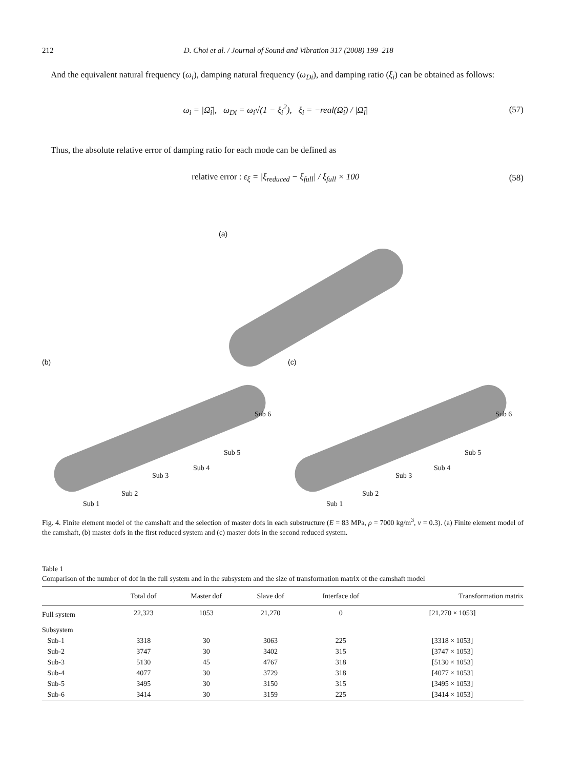212 D. Choi et al. / Journal of Sound and Vibration 317 (2008) 199–218
And the equivalent natural frequency (ω<sub>i</sub>), damping natural frequency (ω<sub>Di</sub>), and damping ratio (ξ<sub>i</sub>) can be obtained as follows:
ω<sub>i</sub> = |Ω̃<sub>i</sub>|, ω<sub>Di</sub> = ω<sub>i</sub>√(1 − ξ<sub>i</sub><sup>2</sup>), ξ<sub>i</sub> = −real(Ω̃<sub>i</sub>) / |Ω̃<sub>i</sub>| (57)
Thus, the absolute relative error of damping ratio for each mode can be defined as
relative error : ε<sub>ξ</sub> = |ξ<sub>reduced</sub> − ξ<sub>full</sub>| / ξ<sub>full</sub> × 100 (58)
(a)
(b) (c)
Sub 1
Sub 2
Sub 3
Sub 4
Sub 5
Sub 6
Sub 1
Sub 2
Sub 3
Sub 4
Sub 5
Sub 6
Fig. 4. Finite element model of the camshaft and the selection of master dofs in each substructure (E = 83 MPa, ρ = 7000 kg/m<sup>3</sup>, v = 0.3). (a) Finite element model of the camshaft, (b) master dofs in the first reduced system and (c) master dofs in the second reduced system.
Table 1
Comparison of the number of dof in the full system and in the subsystem and the size of transformation matrix of the camshaft model
| | Total dof | Master dof | Slave dof | Interface dof | Transformation matrix |
| --- | --- | --- | --- | --- | --- |
| Full system | 22,323 | 1053 | 21,270 | 0 | [21,270 × 1053] |
| Subsystem | | | | | |
| Sub-1 | 3318 | 30 | 3063 | 225 | [3318 × 1053] |
| Sub-2 | 3747 | 30 | 3402 | 315 | [3747 × 1053] |
| Sub-3 | 5130 | 45 | 4767 | 318 | [5130 × 1053] |
| Sub-4 | 4077 | 30 | 3729 | 318 | [4077 × 1053] |
| Sub-5 | 3495 | 30 | 3150 | 315 | [3495 × 1053] |
| Sub-6 | 3414 | 30 | 3159 | 225 | [3414 × 1053] |